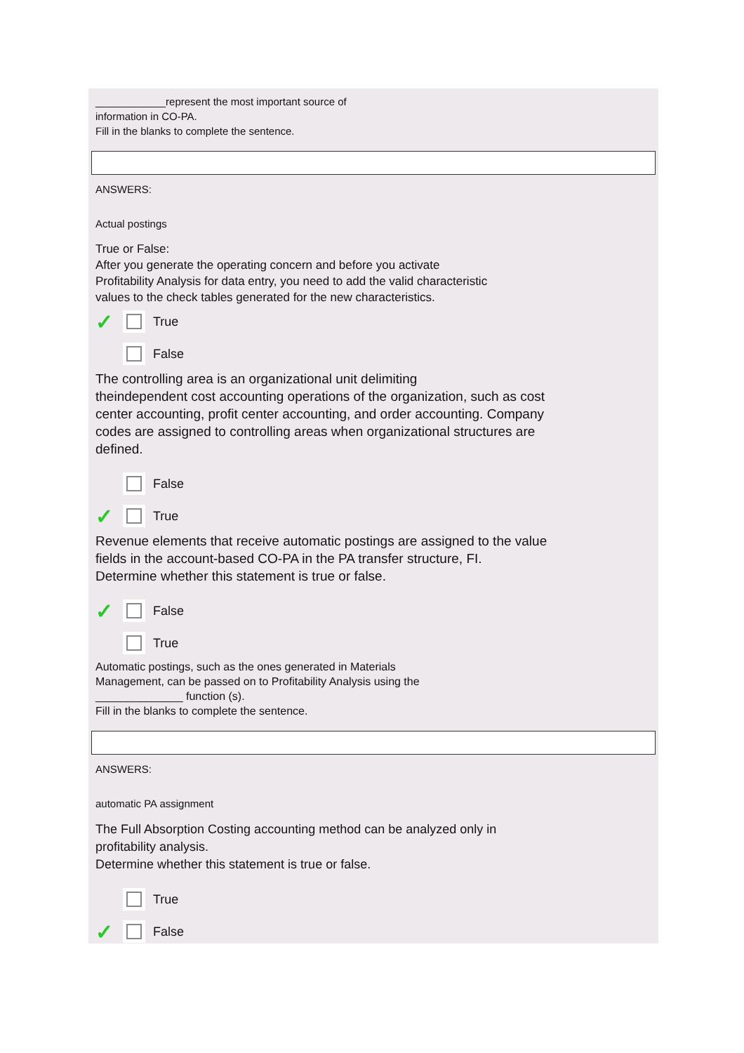____________represent the most important source of
information in CO-PA.
Fill in the blanks to complete the sentence.
ANSWERS:
Actual postings
True or False:
After you generate the operating concern and before you activate
Profitability Analysis for data entry, you need to add the valid characteristic
values to the check tables generated for the new characteristics.
✓ True
False
The controlling area is an organizational unit delimiting
theindependent cost accounting operations of the organization, such as cost
center accounting, profit center accounting, and order accounting. Company
codes are assigned to controlling areas when organizational structures are
defined.
False
✓ True
Revenue elements that receive automatic postings are assigned to the value
fields in the account-based CO-PA in the PA transfer structure, FI.
Determine whether this statement is true or false.
✓ False
True
Automatic postings, such as the ones generated in Materials
Management, can be passed on to Profitability Analysis using the
______________ function (s).
Fill in the blanks to complete the sentence.
ANSWERS:
automatic PA assignment
The Full Absorption Costing accounting method can be analyzed only in
profitability analysis.
Determine whether this statement is true or false.
True
✓ False